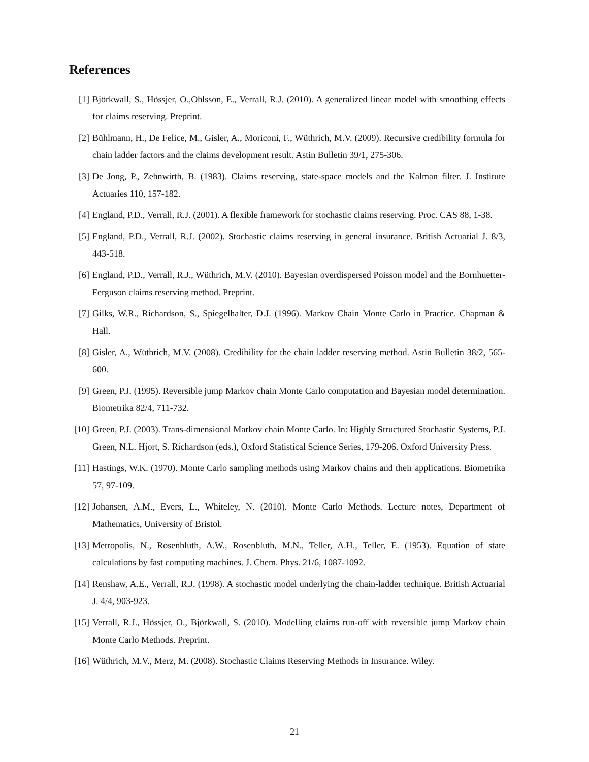References
[1] Björkwall, S., Hössjer, O.,Ohlsson, E., Verrall, R.J. (2010). A generalized linear model with smoothing effects for claims reserving. Preprint.
[2] Bühlmann, H., De Felice, M., Gisler, A., Moriconi, F., Wüthrich, M.V. (2009). Recursive credibility formula for chain ladder factors and the claims development result. Astin Bulletin 39/1, 275-306.
[3] De Jong, P., Zehnwirth, B. (1983). Claims reserving, state-space models and the Kalman filter. J. Institute Actuaries 110, 157-182.
[4] England, P.D., Verrall, R.J. (2001). A flexible framework for stochastic claims reserving. Proc. CAS 88, 1-38.
[5] England, P.D., Verrall, R.J. (2002). Stochastic claims reserving in general insurance. British Actuarial J. 8/3, 443-518.
[6] England, P.D., Verrall, R.J., Wüthrich, M.V. (2010). Bayesian overdispersed Poisson model and the Bornhuetter-Ferguson claims reserving method. Preprint.
[7] Gilks, W.R., Richardson, S., Spiegelhalter, D.J. (1996). Markov Chain Monte Carlo in Practice. Chapman & Hall.
[8] Gisler, A., Wüthrich, M.V. (2008). Credibility for the chain ladder reserving method. Astin Bulletin 38/2, 565-600.
[9] Green, P.J. (1995). Reversible jump Markov chain Monte Carlo computation and Bayesian model determination. Biometrika 82/4, 711-732.
[10]
Green, P.J. (2003). Trans-dimensional Markov chain Monte Carlo. In: Highly Structured Stochastic Systems, P.J. Green, N.L. Hjort, S. Richardson (eds.), Oxford Statistical Science Series, 179-206. Oxford University Press.
[11]
Hastings, W.K. (1970). Monte Carlo sampling methods using Markov chains and their applications. Biometrika 57, 97-109.
[12]
Johansen, A.M., Evers, L., Whiteley, N. (2010). Monte Carlo Methods. Lecture notes, Department of Mathematics, University of Bristol.
[13]
Metropolis, N., Rosenbluth, A.W., Rosenbluth, M.N., Teller, A.H., Teller, E. (1953). Equation of state calculations by fast computing machines. J. Chem. Phys. 21/6, 1087-1092.
[14]
Renshaw, A.E., Verrall, R.J. (1998). A stochastic model underlying the chain-ladder technique. British Actuarial J. 4/4, 903-923.
[15]
Verrall, R.J., Hössjer, O., Björkwall, S. (2010). Modelling claims run-off with reversible jump Markov chain Monte Carlo Methods. Preprint.
[16]
Wüthrich, M.V., Merz, M. (2008). Stochastic Claims Reserving Methods in Insurance. Wiley.
21